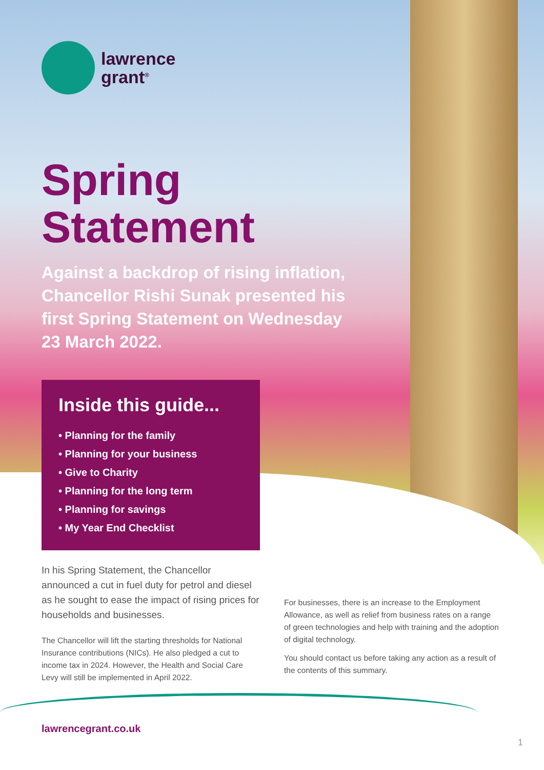lawrence
grant<sup>®</sup>
Spring
Statement
Against a backdrop of rising inflation, Chancellor Rishi Sunak presented his first Spring Statement on Wednesday 23 March 2022.
Inside this guide...
• Planning for the family
• Planning for your business
• Give to Charity
• Planning for the long term
• Planning for savings
• My Year End Checklist
In his Spring Statement, the Chancellor announced a cut in fuel duty for petrol and diesel as he sought to ease the impact of rising prices for households and businesses.
The Chancellor will lift the starting thresholds for National Insurance contributions (NICs). He also pledged a cut to income tax in 2024. However, the Health and Social Care Levy will still be implemented in April 2022.
For businesses, there is an increase to the Employment Allowance, as well as relief from business rates on a range of green technologies and help with training and the adoption of digital technology.
You should contact us before taking any action as a result of the contents of this summary.
lawrencegrant.co.uk
1